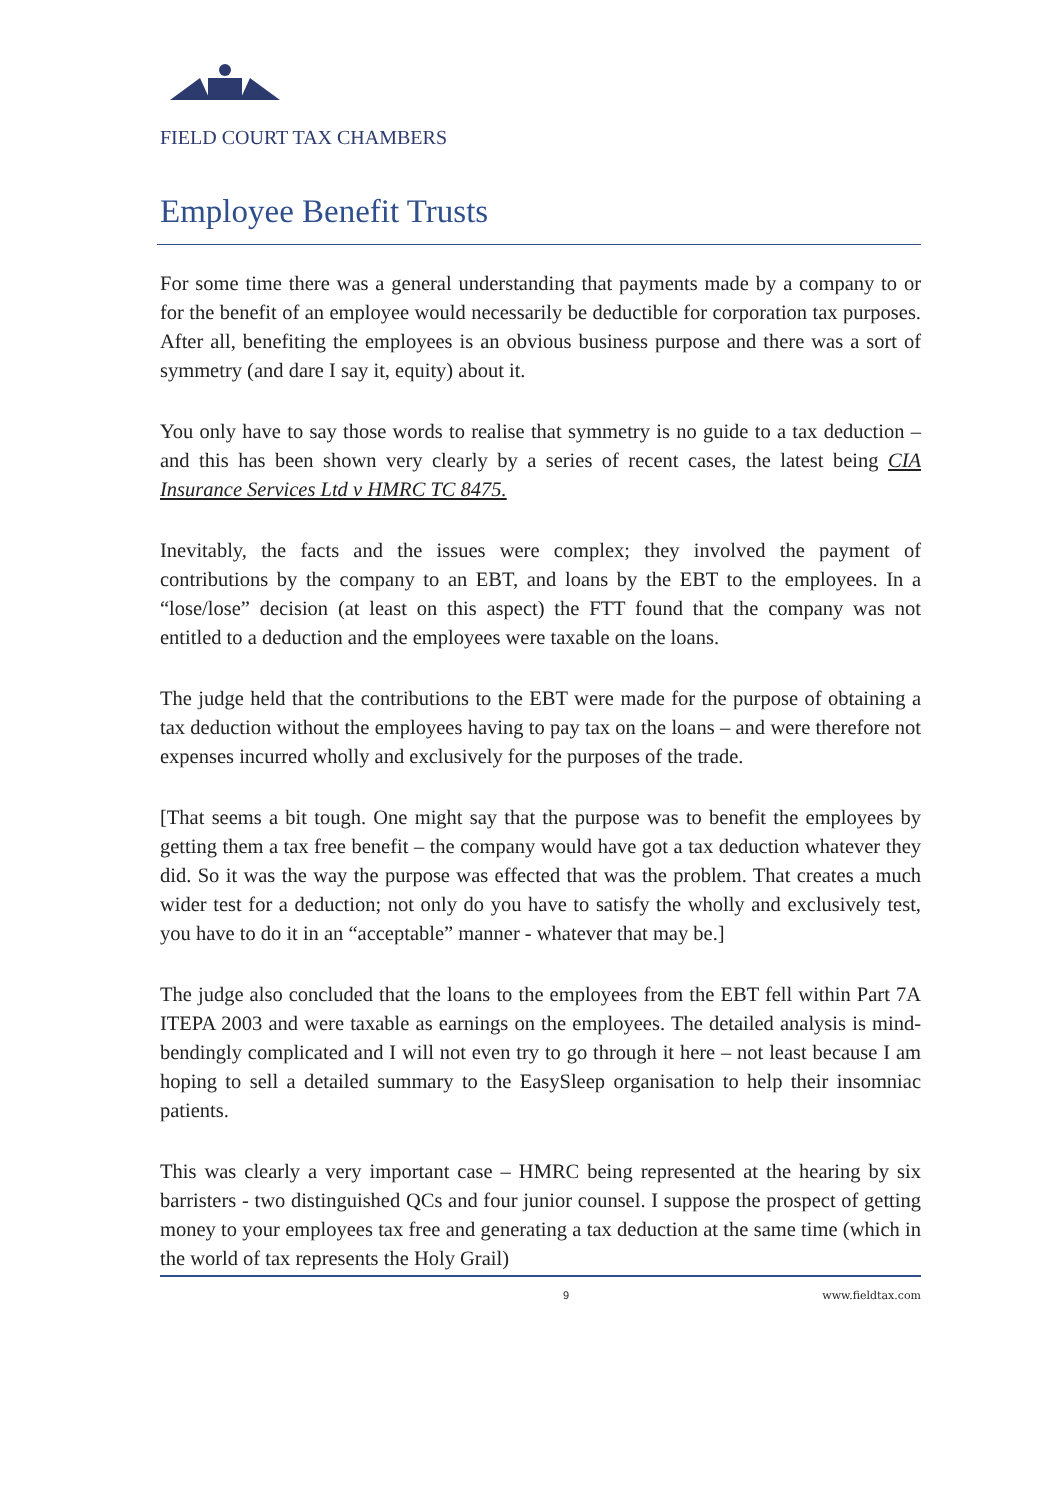FIELD COURT TAX CHAMBERS
Employee Benefit Trusts
For some time there was a general understanding that payments made by a company to or for the benefit of an employee would necessarily be deductible for corporation tax purposes. After all, benefiting the employees is an obvious business purpose and there was a sort of symmetry (and dare I say it, equity) about it.
You only have to say those words to realise that symmetry is no guide to a tax deduction – and this has been shown very clearly by a series of recent cases, the latest being CIA Insurance Services Ltd v HMRC TC 8475.
Inevitably, the facts and the issues were complex; they involved the payment of contributions by the company to an EBT, and loans by the EBT to the employees. In a “lose/lose” decision (at least on this aspect) the FTT found that the company was not entitled to a deduction and the employees were taxable on the loans.
The judge held that the contributions to the EBT were made for the purpose of obtaining a tax deduction without the employees having to pay tax on the loans – and were therefore not expenses incurred wholly and exclusively for the purposes of the trade.
[That seems a bit tough. One might say that the purpose was to benefit the employees by getting them a tax free benefit – the company would have got a tax deduction whatever they did. So it was the way the purpose was effected that was the problem. That creates a much wider test for a deduction; not only do you have to satisfy the wholly and exclusively test, you have to do it in an “acceptable” manner - whatever that may be.]
The judge also concluded that the loans to the employees from the EBT fell within Part 7A ITEPA 2003 and were taxable as earnings on the employees. The detailed analysis is mind-bendingly complicated and I will not even try to go through it here – not least because I am hoping to sell a detailed summary to the EasySleep organisation to help their insomniac patients.
This was clearly a very important case – HMRC being represented at the hearing by six barristers - two distinguished QCs and four junior counsel. I suppose the prospect of getting money to your employees tax free and generating a tax deduction at the same time (which in the world of tax represents the Holy Grail)
9 www.fieldtax.com